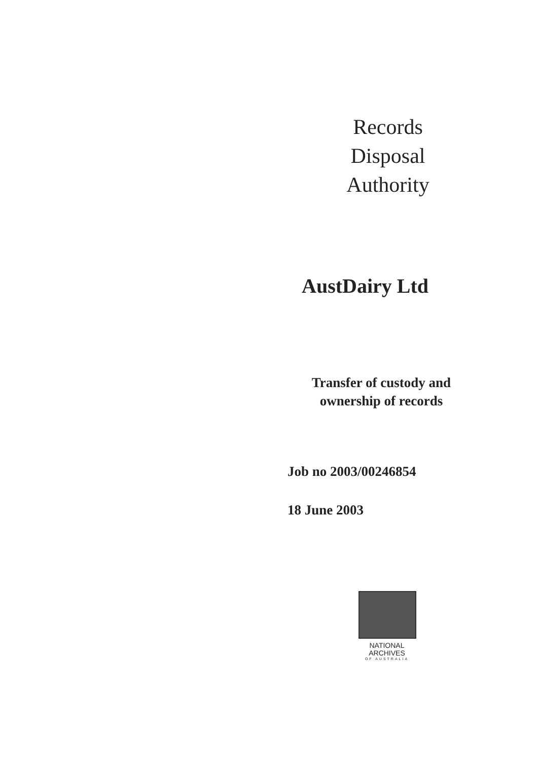Records
Disposal
Authority
AustDairy Ltd
Transfer of custody and
ownership of records
Job no 2003/00246854
18 June 2003
NATIONAL
ARCHIVES
OF AUSTRALIA